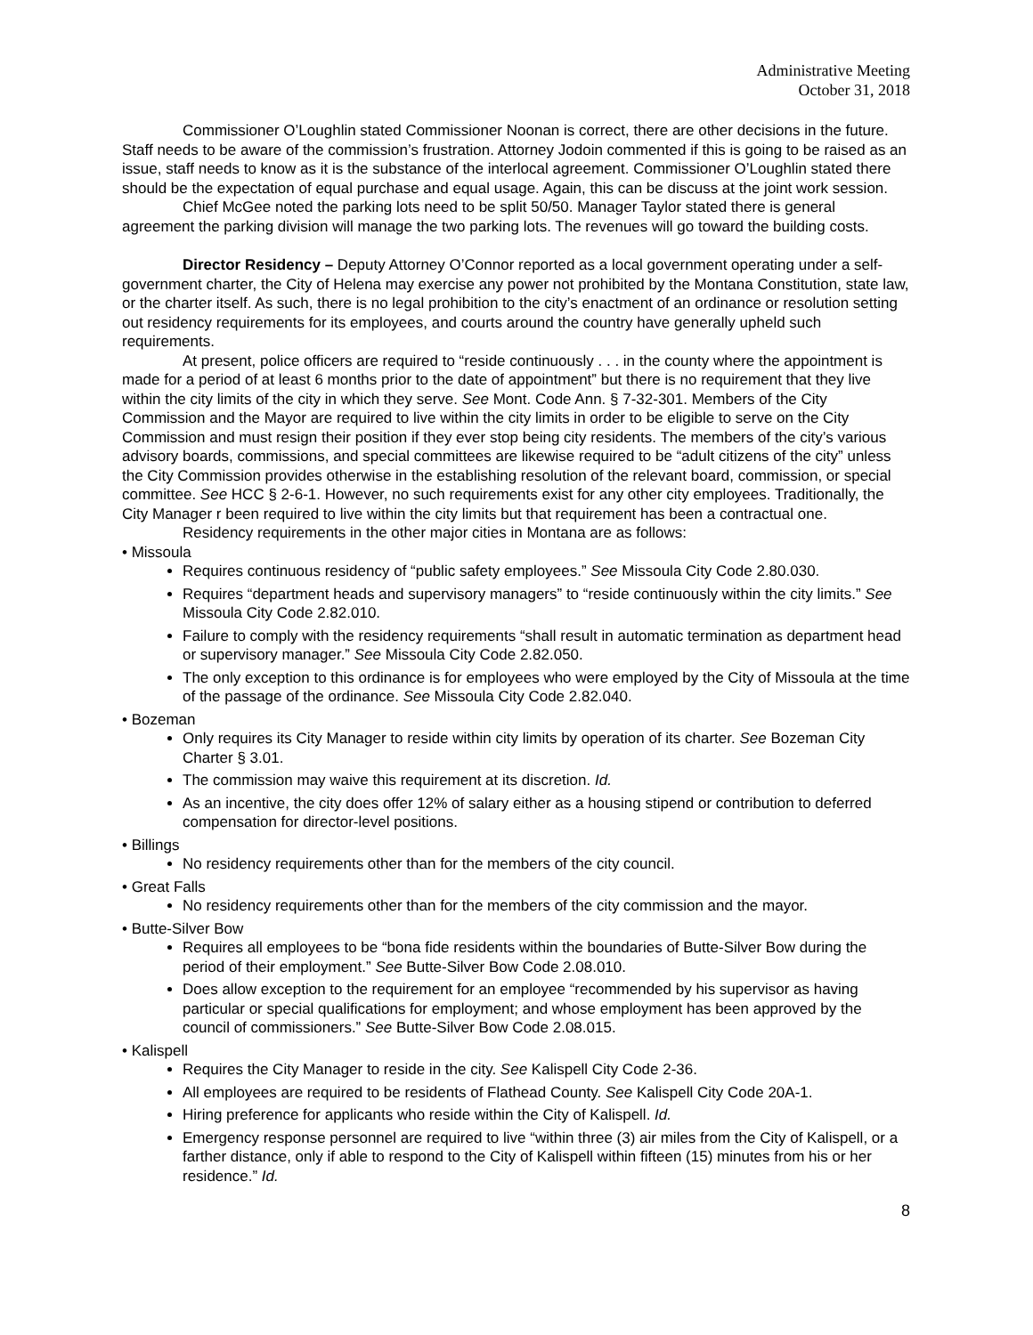Administrative Meeting
October 31, 2018
Commissioner O’Loughlin stated Commissioner Noonan is correct, there are other decisions in the future. Staff needs to be aware of the commission’s frustration. Attorney Jodoin commented if this is going to be raised as an issue, staff needs to know as it is the substance of the interlocal agreement. Commissioner O’Loughlin stated there should be the expectation of equal purchase and equal usage. Again, this can be discuss at the joint work session.
Chief McGee noted the parking lots need to be split 50/50. Manager Taylor stated there is general agreement the parking division will manage the two parking lots. The revenues will go toward the building costs.
Director Residency – Deputy Attorney O’Connor reported as a local government operating under a self-government charter, the City of Helena may exercise any power not prohibited by the Montana Constitution, state law, or the charter itself. As such, there is no legal prohibition to the city’s enactment of an ordinance or resolution setting out residency requirements for its employees, and courts around the country have generally upheld such requirements.
At present, police officers are required to “reside continuously . . . in the county where the appointment is made for a period of at least 6 months prior to the date of appointment” but there is no requirement that they live within the city limits of the city in which they serve. See Mont. Code Ann. § 7-32-301. Members of the City Commission and the Mayor are required to live within the city limits in order to be eligible to serve on the City Commission and must resign their position if they ever stop being city residents. The members of the city’s various advisory boards, commissions, and special committees are likewise required to be “adult citizens of the city” unless the City Commission provides otherwise in the establishing resolution of the relevant board, commission, or special committee. See HCC § 2-6-1. However, no such requirements exist for any other city employees. Traditionally, the City Manager r been required to live within the city limits but that requirement has been a contractual one.
Residency requirements in the other major cities in Montana are as follows:
• Missoula
Requires continuous residency of “public safety employees.” See Missoula City Code 2.80.030.
Requires “department heads and supervisory managers” to “reside continuously within the city limits.” See Missoula City Code 2.82.010.
Failure to comply with the residency requirements “shall result in automatic termination as department head or supervisory manager.” See Missoula City Code 2.82.050.
The only exception to this ordinance is for employees who were employed by the City of Missoula at the time of the passage of the ordinance. See Missoula City Code 2.82.040.
• Bozeman
Only requires its City Manager to reside within city limits by operation of its charter. See Bozeman City Charter § 3.01.
The commission may waive this requirement at its discretion. Id.
As an incentive, the city does offer 12% of salary either as a housing stipend or contribution to deferred compensation for director-level positions.
• Billings
No residency requirements other than for the members of the city council.
• Great Falls
No residency requirements other than for the members of the city commission and the mayor.
• Butte-Silver Bow
Requires all employees to be “bona fide residents within the boundaries of Butte-Silver Bow during the period of their employment.” See Butte-Silver Bow Code 2.08.010.
Does allow exception to the requirement for an employee “recommended by his supervisor as having particular or special qualifications for employment; and whose employment has been approved by the council of commissioners.” See Butte-Silver Bow Code 2.08.015.
• Kalispell
Requires the City Manager to reside in the city. See Kalispell City Code 2-36.
All employees are required to be residents of Flathead County. See Kalispell City Code 20A-1.
Hiring preference for applicants who reside within the City of Kalispell. Id.
Emergency response personnel are required to live “within three (3) air miles from the City of Kalispell, or a farther distance, only if able to respond to the City of Kalispell within fifteen (15) minutes from his or her residence.” Id.
8